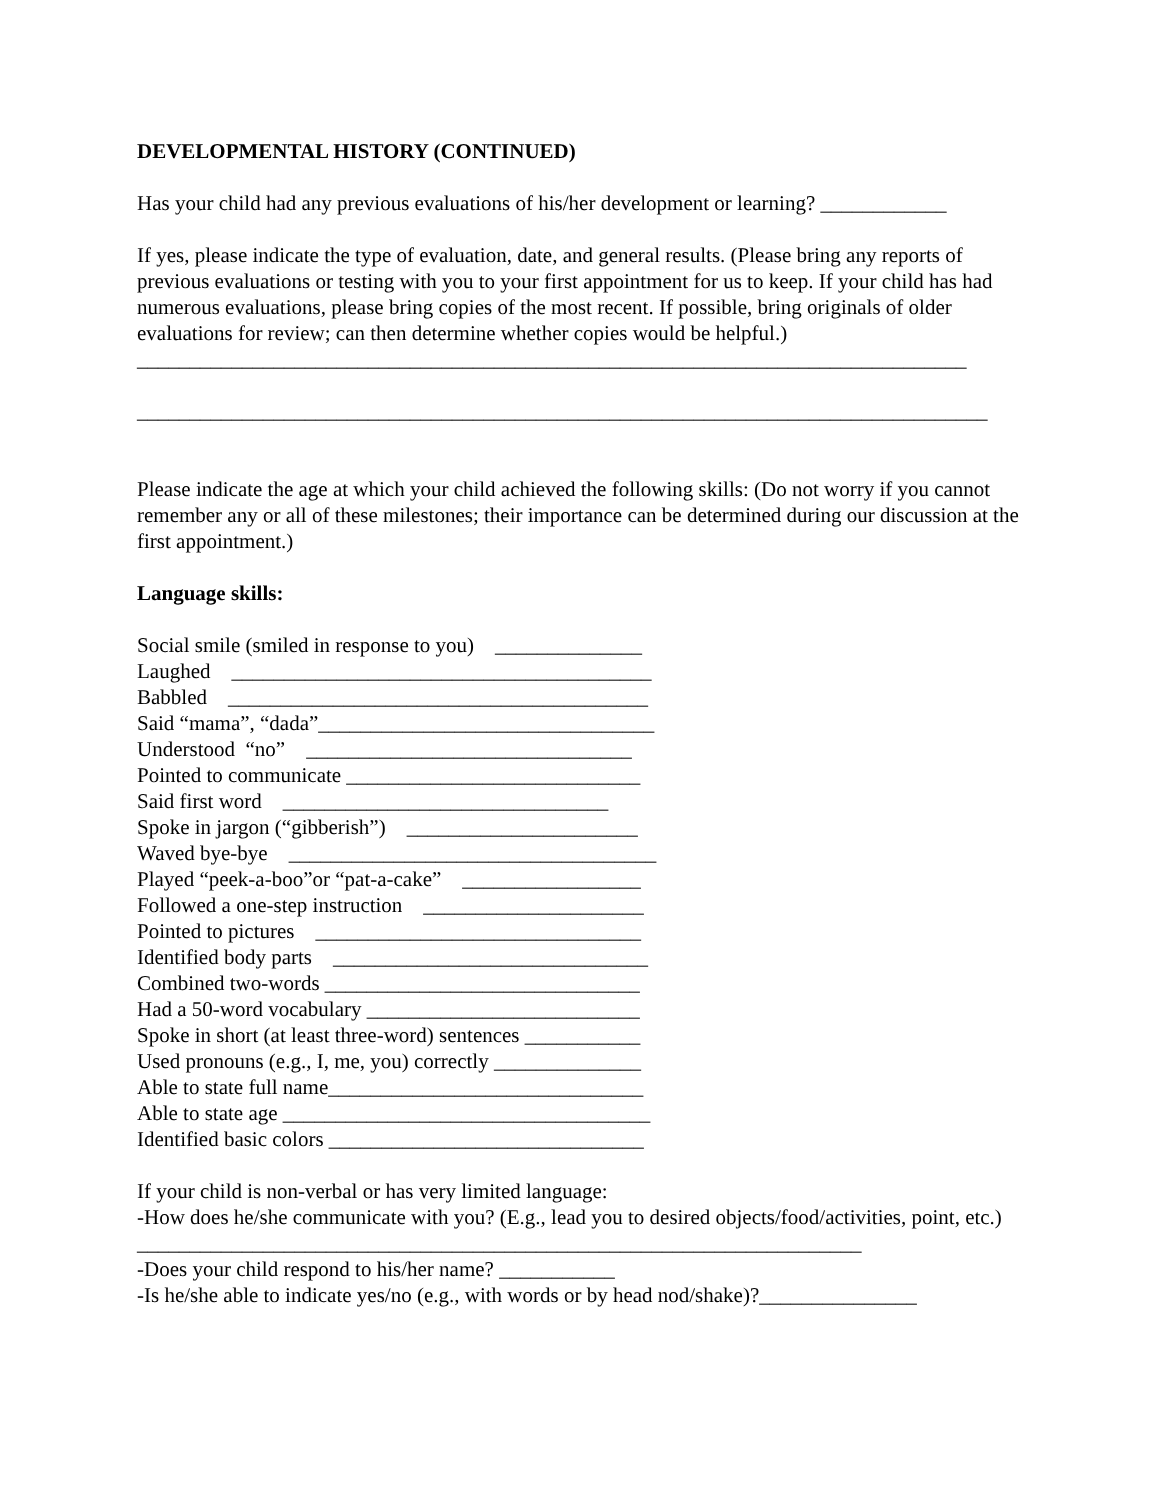DEVELOPMENTAL HISTORY (CONTINUED)
Has your child had any previous evaluations of his/her development or learning? ____________
If yes, please indicate the type of evaluation, date, and general results. (Please bring any reports of previous evaluations or testing with you to your first appointment for us to keep. If your child has had numerous evaluations, please bring copies of the most recent. If possible, bring originals of older evaluations for review; can then determine whether copies would be helpful.)
_______________________________________________________________________________
_________________________________________________________________________________
Please indicate the age at which your child achieved the following skills: (Do not worry if you cannot remember any or all of these milestones; their importance can be determined during our discussion at the first appointment.)
Language skills:
Social smile (smiled in response to you) ______________ Laughed ________________________________________ Babbled ________________________________________ Said “mama”, “dada”________________________________ Understood “no” _______________________________ Pointed to communicate ____________________________ Said first word _______________________________ Spoke in jargon (“gibberish”) ______________________ Waved bye-bye ___________________________________ Played “peek-a-boo”or “pat-a-cake” _________________ Followed a one-step instruction _____________________ Pointed to pictures _______________________________ Identified body parts ______________________________ Combined two-words ______________________________ Had a 50-word vocabulary __________________________ Spoke in short (at least three-word) sentences ___________ Used pronouns (e.g., I, me, you) correctly ______________ Able to state full name______________________________ Able to state age ___________________________________ Identified basic colors ______________________________
If your child is non-verbal or has very limited language:
-How does he/she communicate with you? (E.g., lead you to desired objects/food/activities, point, etc.) _____________________________________________________________________
-Does your child respond to his/her name? ___________
-Is he/she able to indicate yes/no (e.g., with words or by head nod/shake)?_______________